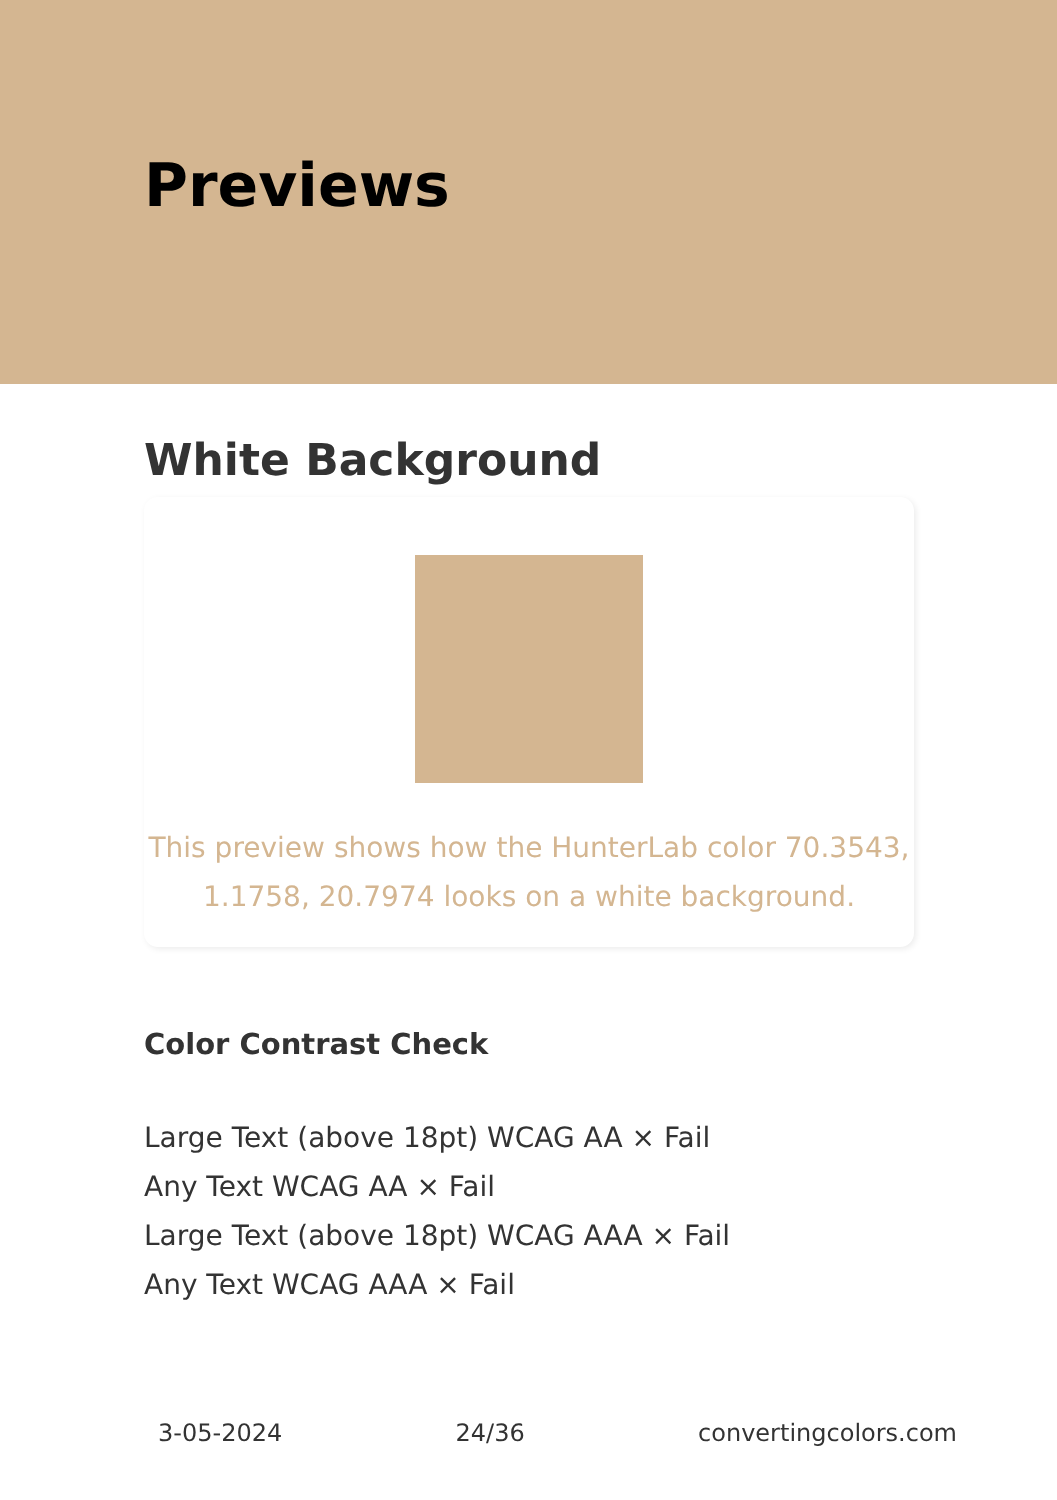Previews
White Background
This preview shows how the HunterLab color 70.3543, 1.1758, 20.7974 looks on a white background.
Color Contrast Check
Large Text (above 18pt) WCAG AA × Fail
Any Text WCAG AA × Fail
Large Text (above 18pt) WCAG AAA × Fail
Any Text WCAG AAA × Fail
3-05-2024 24/36 convertingcolors.com